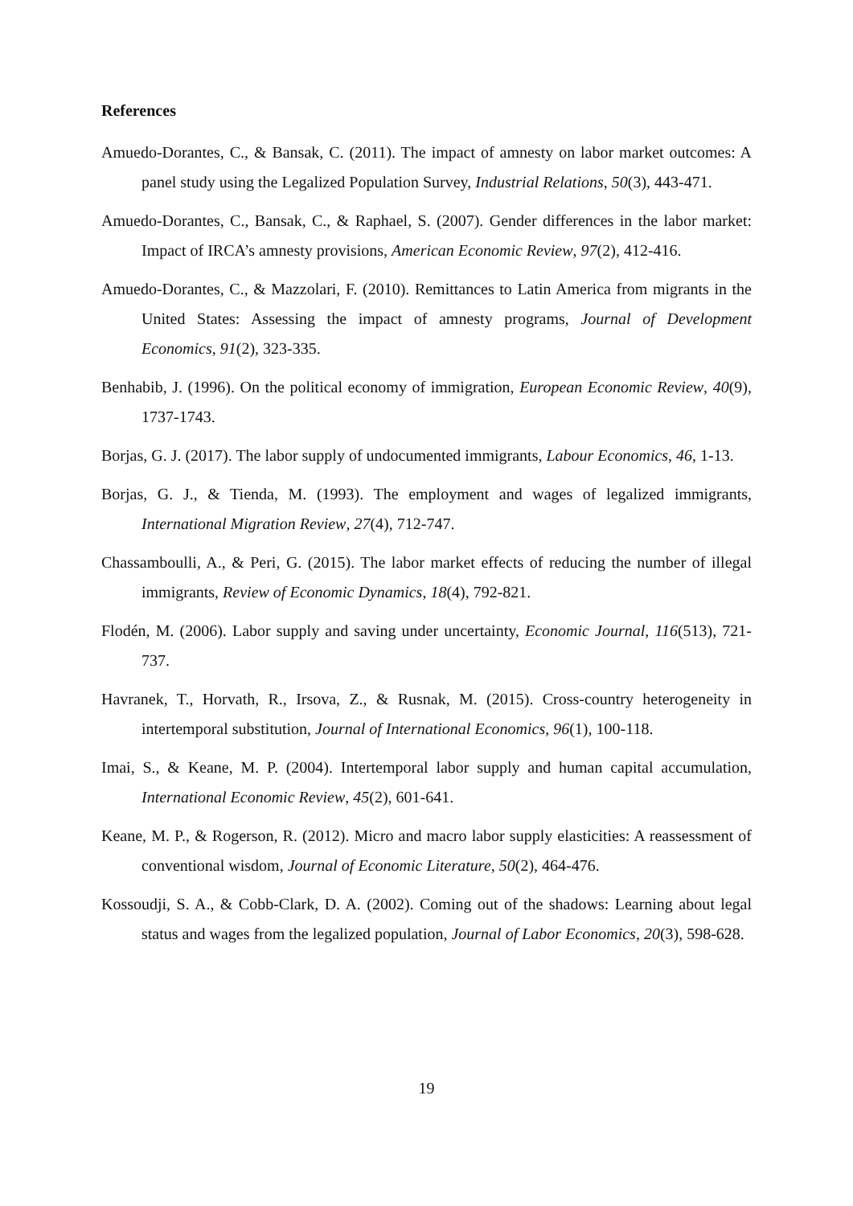References
Amuedo-Dorantes, C., & Bansak, C. (2011). The impact of amnesty on labor market outcomes: A panel study using the Legalized Population Survey, Industrial Relations, 50(3), 443-471.
Amuedo-Dorantes, C., Bansak, C., & Raphael, S. (2007). Gender differences in the labor market: Impact of IRCA’s amnesty provisions, American Economic Review, 97(2), 412-416.
Amuedo-Dorantes, C., & Mazzolari, F. (2010). Remittances to Latin America from migrants in the United States: Assessing the impact of amnesty programs, Journal of Development Economics, 91(2), 323-335.
Benhabib, J. (1996). On the political economy of immigration, European Economic Review, 40(9), 1737-1743.
Borjas, G. J. (2017). The labor supply of undocumented immigrants, Labour Economics, 46, 1-13.
Borjas, G. J., & Tienda, M. (1993). The employment and wages of legalized immigrants, International Migration Review, 27(4), 712-747.
Chassamboulli, A., & Peri, G. (2015). The labor market effects of reducing the number of illegal immigrants, Review of Economic Dynamics, 18(4), 792-821.
Flodén, M. (2006). Labor supply and saving under uncertainty, Economic Journal, 116(513), 721-737.
Havranek, T., Horvath, R., Irsova, Z., & Rusnak, M. (2015). Cross-country heterogeneity in intertemporal substitution, Journal of International Economics, 96(1), 100-118.
Imai, S., & Keane, M. P. (2004). Intertemporal labor supply and human capital accumulation, International Economic Review, 45(2), 601-641.
Keane, M. P., & Rogerson, R. (2012). Micro and macro labor supply elasticities: A reassessment of conventional wisdom, Journal of Economic Literature, 50(2), 464-476.
Kossoudji, S. A., & Cobb-Clark, D. A. (2002). Coming out of the shadows: Learning about legal status and wages from the legalized population, Journal of Labor Economics, 20(3), 598-628.
19